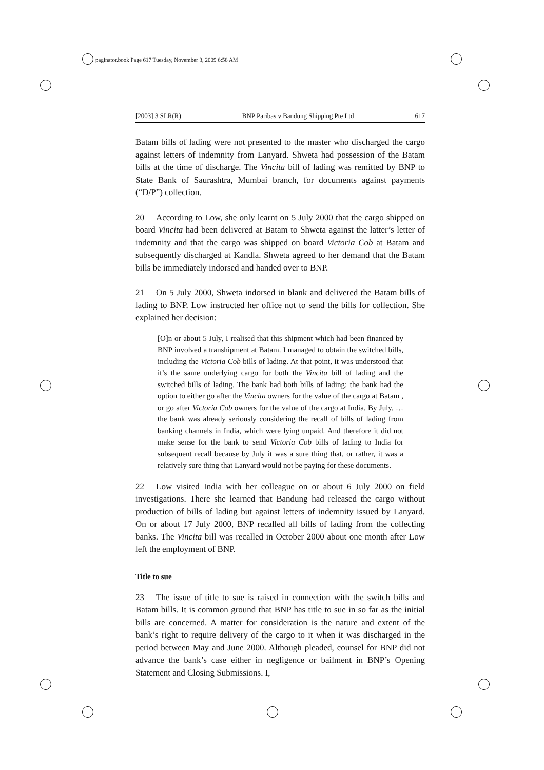paginator.book Page 617 Tuesday, November 3, 2009 6:58 AM
[2003] 3 SLR(R) BNP Paribas v Bandung Shipping Pte Ltd 617
Batam bills of lading were not presented to the master who discharged the cargo against letters of indemnity from Lanyard. Shweta had possession of the Batam bills at the time of discharge. The Vincita bill of lading was remitted by BNP to State Bank of Saurashtra, Mumbai branch, for documents against payments (“D/P”) collection.
20 According to Low, she only learnt on 5 July 2000 that the cargo shipped on board Vincita had been delivered at Batam to Shweta against the latter’s letter of indemnity and that the cargo was shipped on board Victoria Cob at Batam and subsequently discharged at Kandla. Shweta agreed to her demand that the Batam bills be immediately indorsed and handed over to BNP.
21 On 5 July 2000, Shweta indorsed in blank and delivered the Batam bills of lading to BNP. Low instructed her office not to send the bills for collection. She explained her decision:
[O]n or about 5 July, I realised that this shipment which had been financed by BNP involved a transhipment at Batam. I managed to obtain the switched bills, including the Victoria Cob bills of lading. At that point, it was understood that it’s the same underlying cargo for both the Vincita bill of lading and the switched bills of lading. The bank had both bills of lading; the bank had the option to either go after the Vincita owners for the value of the cargo at Batam , or go after Victoria Cob owners for the value of the cargo at India. By July, … the bank was already seriously considering the recall of bills of lading from banking channels in India, which were lying unpaid. And therefore it did not make sense for the bank to send Victoria Cob bills of lading to India for subsequent recall because by July it was a sure thing that, or rather, it was a relatively sure thing that Lanyard would not be paying for these documents.
22 Low visited India with her colleague on or about 6 July 2000 on field investigations. There she learned that Bandung had released the cargo without production of bills of lading but against letters of indemnity issued by Lanyard. On or about 17 July 2000, BNP recalled all bills of lading from the collecting banks. The Vincita bill was recalled in October 2000 about one month after Low left the employment of BNP.
Title to sue
23 The issue of title to sue is raised in connection with the switch bills and Batam bills. It is common ground that BNP has title to sue in so far as the initial bills are concerned. A matter for consideration is the nature and extent of the bank’s right to require delivery of the cargo to it when it was discharged in the period between May and June 2000. Although pleaded, counsel for BNP did not advance the bank’s case either in negligence or bailment in BNP’s Opening Statement and Closing Submissions. I,